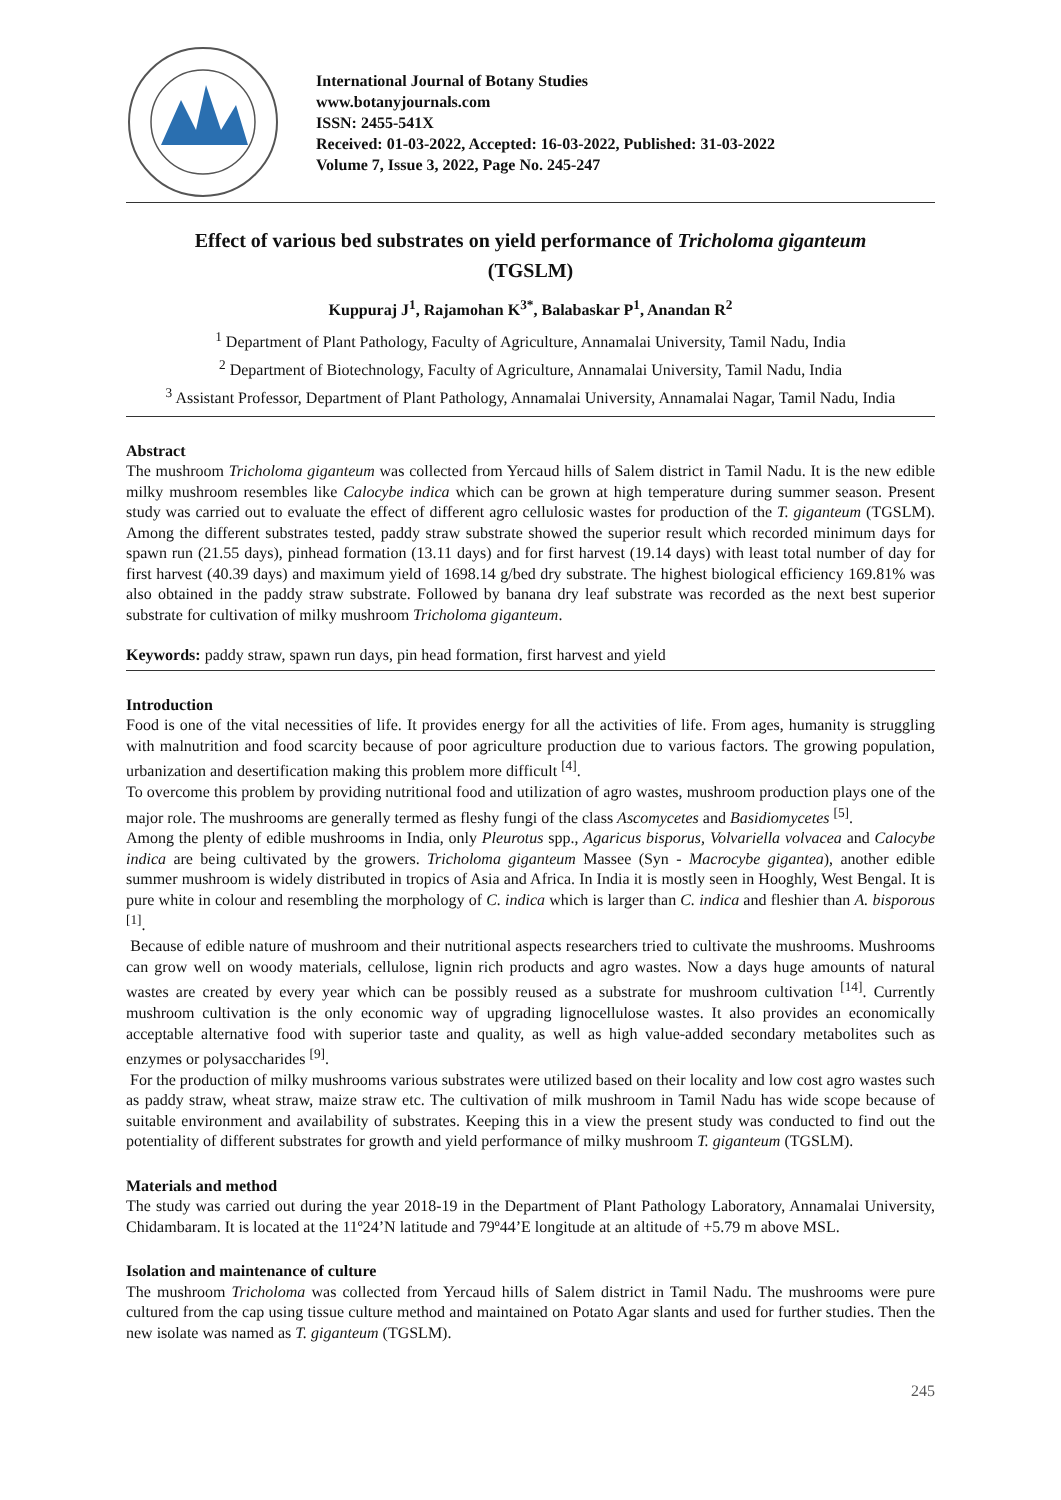International Journal of Botany Studies
www.botanyjournals.com
ISSN: 2455-541X
Received: 01-03-2022, Accepted: 16-03-2022, Published: 31-03-2022
Volume 7, Issue 3, 2022, Page No. 245-247
Effect of various bed substrates on yield performance of Tricholoma giganteum (TGSLM)
Kuppuraj J<sup>1</sup>, Rajamohan K<sup>3*</sup>, Balabaskar P<sup>1</sup>, Anandan R<sup>2</sup>
<sup>1</sup> Department of Plant Pathology, Faculty of Agriculture, Annamalai University, Tamil Nadu, India
<sup>2</sup> Department of Biotechnology, Faculty of Agriculture, Annamalai University, Tamil Nadu, India
<sup>3</sup> Assistant Professor, Department of Plant Pathology, Annamalai University, Annamalai Nagar, Tamil Nadu, India
Abstract
The mushroom Tricholoma giganteum was collected from Yercaud hills of Salem district in Tamil Nadu. It is the new edible milky mushroom resembles like Calocybe indica which can be grown at high temperature during summer season. Present study was carried out to evaluate the effect of different agro cellulosic wastes for production of the T. giganteum (TGSLM). Among the different substrates tested, paddy straw substrate showed the superior result which recorded minimum days for spawn run (21.55 days), pinhead formation (13.11 days) and for first harvest (19.14 days) with least total number of day for first harvest (40.39 days) and maximum yield of 1698.14 g/bed dry substrate. The highest biological efficiency 169.81% was also obtained in the paddy straw substrate. Followed by banana dry leaf substrate was recorded as the next best superior substrate for cultivation of milky mushroom Tricholoma giganteum.
Keywords: paddy straw, spawn run days, pin head formation, first harvest and yield
Introduction
Food is one of the vital necessities of life. It provides energy for all the activities of life. From ages, humanity is struggling with malnutrition and food scarcity because of poor agriculture production due to various factors. The growing population, urbanization and desertification making this problem more difficult <sup>[4]</sup>.
To overcome this problem by providing nutritional food and utilization of agro wastes, mushroom production plays one of the major role. The mushrooms are generally termed as fleshy fungi of the class Ascomycetes and Basidiomycetes <sup>[5]</sup>.
Among the plenty of edible mushrooms in India, only Pleurotus spp., Agaricus bisporus, Volvariella volvacea and Calocybe indica are being cultivated by the growers. Tricholoma giganteum Massee (Syn - Macrocybe gigantea), another edible summer mushroom is widely distributed in tropics of Asia and Africa. In India it is mostly seen in Hooghly, West Bengal. It is pure white in colour and resembling the morphology of C. indica which is larger than C. indica and fleshier than A. bisporous <sup>[1]</sup>.
Because of edible nature of mushroom and their nutritional aspects researchers tried to cultivate the mushrooms. Mushrooms can grow well on woody materials, cellulose, lignin rich products and agro wastes. Now a days huge amounts of natural wastes are created by every year which can be possibly reused as a substrate for mushroom cultivation <sup>[14]</sup>. Currently mushroom cultivation is the only economic way of upgrading lignocellulose wastes. It also provides an economically acceptable alternative food with superior taste and quality, as well as high value-added secondary metabolites such as enzymes or polysaccharides <sup>[9]</sup>.
For the production of milky mushrooms various substrates were utilized based on their locality and low cost agro wastes such as paddy straw, wheat straw, maize straw etc. The cultivation of milk mushroom in Tamil Nadu has wide scope because of suitable environment and availability of substrates. Keeping this in a view the present study was conducted to find out the potentiality of different substrates for growth and yield performance of milky mushroom T. giganteum (TGSLM).
Materials and method
The study was carried out during the year 2018-19 in the Department of Plant Pathology Laboratory, Annamalai University, Chidambaram. It is located at the 11º24’N latitude and 79º44’E longitude at an altitude of +5.79 m above MSL.
Isolation and maintenance of culture
The mushroom Tricholoma was collected from Yercaud hills of Salem district in Tamil Nadu. The mushrooms were pure cultured from the cap using tissue culture method and maintained on Potato Agar slants and used for further studies. Then the new isolate was named as T. giganteum (TGSLM).
245